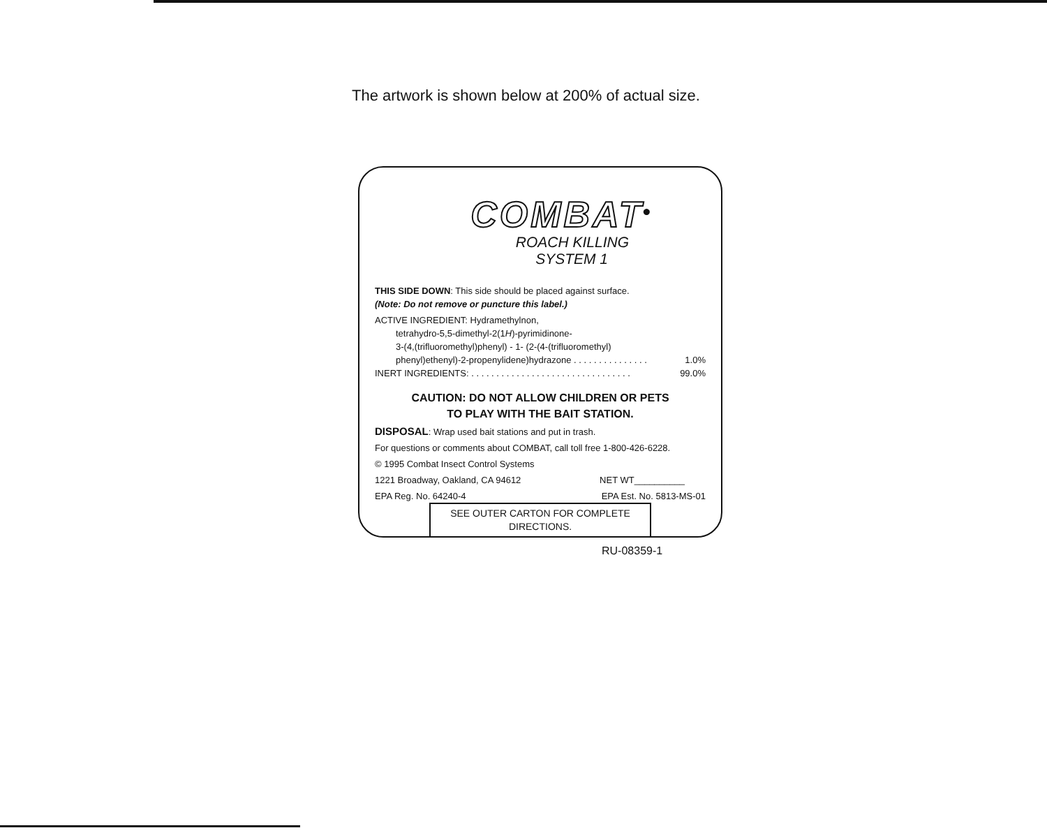The artwork is shown below at 200% of actual size.
COMBAT<sup>®</sup>
ROACH KILLING
SYSTEM 1
THIS SIDE DOWN: This side should be placed against surface.
(Note: Do not remove or puncture this label.)
ACTIVE INGREDIENT: Hydramethylnon,
tetrahydro-5,5-dimethyl-2(1H)-pyrimidinone-
3-(4,(trifluoromethyl)phenyl) - 1- (2-(4-(trifluoromethyl)
phenyl)ethenyl)-2-propenylidene)hydrazone . . . . . . . . . . . . . . . 1.0%
INERT INGREDIENTS: . . . . . . . . . . . . . . . . . . . . . . . . . . . . . . . . 99.0%
CAUTION: DO NOT ALLOW CHILDREN OR PETS
TO PLAY WITH THE BAIT STATION.
DISPOSAL: Wrap used bait stations and put in trash.
For questions or comments about COMBAT, call toll free 1-800-426-6228.
© 1995 Combat Insect Control Systems
1221 Broadway, Oakland, CA 94612 NET WT__________
EPA Reg. No. 64240-4 EPA Est. No. 5813-MS-01
SEE OUTER CARTON FOR COMPLETE DIRECTIONS.
RU-08359-1